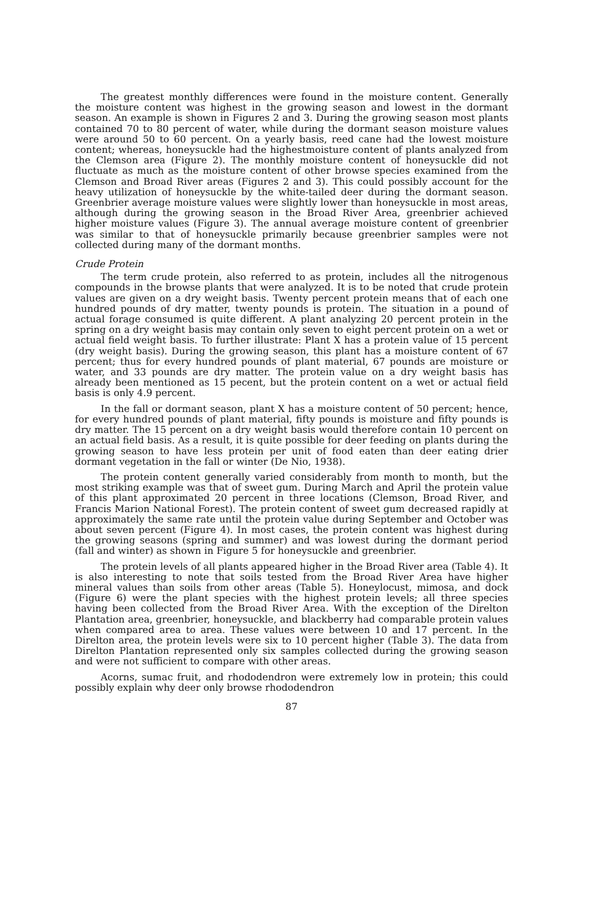The greatest monthly differences were found in the moisture content. Generally the moisture content was highest in the growing season and lowest in the dormant season. An example is shown in Figures 2 and 3. During the growing season most plants contained 70 to 80 percent of water, while during the dormant season moisture values were around 50 to 60 percent. On a yearly basis, reed cane had the lowest moisture content; whereas, honeysuckle had the highestmoisture content of plants analyzed from the Clemson area (Figure 2). The monthly moisture content of honeysuckle did not fluctuate as much as the moisture content of other browse species examined from the Clemson and Broad River areas (Figures 2 and 3). This could possibly account for the heavy utilization of honeysuckle by the white-tailed deer during the dormant season. Greenbrier average moisture values were slightly lower than honeysuckle in most areas, although during the growing season in the Broad River Area, greenbrier achieved higher moisture values (Figure 3). The annual average moisture content of greenbrier was similar to that of honeysuckle primarily because greenbrier samples were not collected during many of the dormant months.
Crude Protein
The term crude protein, also referred to as protein, includes all the nitrogenous compounds in the browse plants that were analyzed. It is to be noted that crude protein values are given on a dry weight basis. Twenty percent protein means that of each one hundred pounds of dry matter, twenty pounds is protein. The situation in a pound of actual forage consumed is quite different. A plant analyzing 20 percent protein in the spring on a dry weight basis may contain only seven to eight percent protein on a wet or actual field weight basis. To further illustrate: Plant X has a protein value of 15 percent (dry weight basis). During the growing season, this plant has a moisture content of 67 percent; thus for every hundred pounds of plant material, 67 pounds are moisture or water, and 33 pounds are dry matter. The protein value on a dry weight basis has already been mentioned as 15 pecent, but the protein content on a wet or actual field basis is only 4.9 percent.
In the fall or dormant season, plant X has a moisture content of 50 percent; hence, for every hundred pounds of plant material, fifty pounds is moisture and fifty pounds is dry matter. The 15 percent on a dry weight basis would therefore contain 10 percent on an actual field basis. As a result, it is quite possible for deer feeding on plants during the growing season to have less protein per unit of food eaten than deer eating drier dormant vegetation in the fall or winter (De Nio, 1938).
The protein content generally varied considerably from month to month, but the most striking example was that of sweet gum. During March and April the protein value of this plant approximated 20 percent in three locations (Clemson, Broad River, and Francis Marion National Forest). The protein content of sweet gum decreased rapidly at approximately the same rate until the protein value during September and October was about seven percent (Figure 4). In most cases, the protein content was highest during the growing seasons (spring and summer) and was lowest during the dormant period (fall and winter) as shown in Figure 5 for honeysuckle and greenbrier.
The protein levels of all plants appeared higher in the Broad River area (Table 4). It is also interesting to note that soils tested from the Broad River Area have higher mineral values than soils from other areas (Table 5). Honeylocust, mimosa, and dock (Figure 6) were the plant species with the highest protein levels; all three species having been collected from the Broad River Area. With the exception of the Direlton Plantation area, greenbrier, honeysuckle, and blackberry had comparable protein values when compared area to area. These values were between 10 and 17 percent. In the Direlton area, the protein levels were six to 10 percent higher (Table 3). The data from Direlton Plantation represented only six samples collected during the growing season and were not sufficient to compare with other areas.
Acorns, sumac fruit, and rhododendron were extremely low in protein; this could possibly explain why deer only browse rhododendron
87